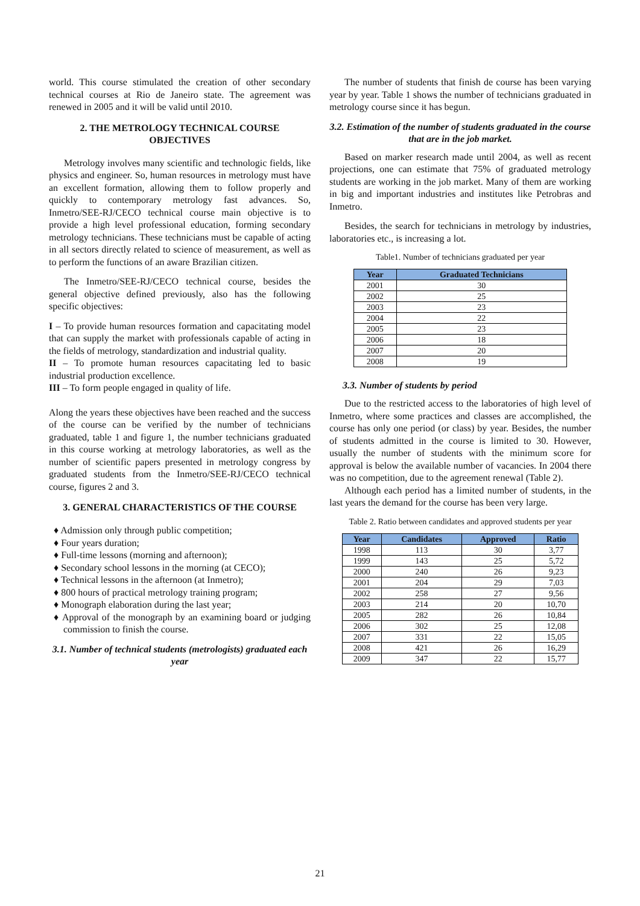world. This course stimulated the creation of other secondary technical courses at Rio de Janeiro state. The agreement was renewed in 2005 and it will be valid until 2010.
2. THE METROLOGY TECHNICAL COURSE OBJECTIVES
Metrology involves many scientific and technologic fields, like physics and engineer. So, human resources in metrology must have an excellent formation, allowing them to follow properly and quickly to contemporary metrology fast advances. So, Inmetro/SEE-RJ/CECO technical course main objective is to provide a high level professional education, forming secondary metrology technicians. These technicians must be capable of acting in all sectors directly related to science of measurement, as well as to perform the functions of an aware Brazilian citizen.
The Inmetro/SEE-RJ/CECO technical course, besides the general objective defined previously, also has the following specific objectives:
I – To provide human resources formation and capacitating model that can supply the market with professionals capable of acting in the fields of metrology, standardization and industrial quality.
II – To promote human resources capacitating led to basic industrial production excellence.
III – To form people engaged in quality of life.
Along the years these objectives have been reached and the success of the course can be verified by the number of technicians graduated, table 1 and figure 1, the number technicians graduated in this course working at metrology laboratories, as well as the number of scientific papers presented in metrology congress by graduated students from the Inmetro/SEE-RJ/CECO technical course, figures 2 and 3.
3. GENERAL CHARACTERISTICS OF THE COURSE
♦ Admission only through public competition;
♦ Four years duration;
♦ Full-time lessons (morning and afternoon);
♦ Secondary school lessons in the morning (at CECO);
♦ Technical lessons in the afternoon (at Inmetro);
♦ 800 hours of practical metrology training program;
♦ Monograph elaboration during the last year;
♦ Approval of the monograph by an examining board or judging commission to finish the course.
3.1. Number of technical students (metrologists) graduated each year
The number of students that finish de course has been varying year by year. Table 1 shows the number of technicians graduated in metrology course since it has begun.
3.2. Estimation of the number of students graduated in the course that are in the job market.
Based on marker research made until 2004, as well as recent projections, one can estimate that 75% of graduated metrology students are working in the job market. Many of them are working in big and important industries and institutes like Petrobras and Inmetro.
Besides, the search for technicians in metrology by industries, laboratories etc., is increasing a lot.
Table1. Number of technicians graduated per year
| Year | Graduated Technicians |
| --- | --- |
| 2001 | 30 |
| 2002 | 25 |
| 2003 | 23 |
| 2004 | 22 |
| 2005 | 23 |
| 2006 | 18 |
| 2007 | 20 |
| 2008 | 19 |
3.3. Number of students by period
Due to the restricted access to the laboratories of high level of Inmetro, where some practices and classes are accomplished, the course has only one period (or class) by year. Besides, the number of students admitted in the course is limited to 30. However, usually the number of students with the minimum score for approval is below the available number of vacancies. In 2004 there was no competition, due to the agreement renewal (Table 2).
Although each period has a limited number of students, in the last years the demand for the course has been very large.
Table 2. Ratio between candidates and approved students per year
| Year | Candidates | Approved | Ratio |
| --- | --- | --- | --- |
| 1998 | 113 | 30 | 3,77 |
| 1999 | 143 | 25 | 5,72 |
| 2000 | 240 | 26 | 9,23 |
| 2001 | 204 | 29 | 7,03 |
| 2002 | 258 | 27 | 9,56 |
| 2003 | 214 | 20 | 10,70 |
| 2005 | 282 | 26 | 10,84 |
| 2006 | 302 | 25 | 12,08 |
| 2007 | 331 | 22 | 15,05 |
| 2008 | 421 | 26 | 16,29 |
| 2009 | 347 | 22 | 15,77 |
21